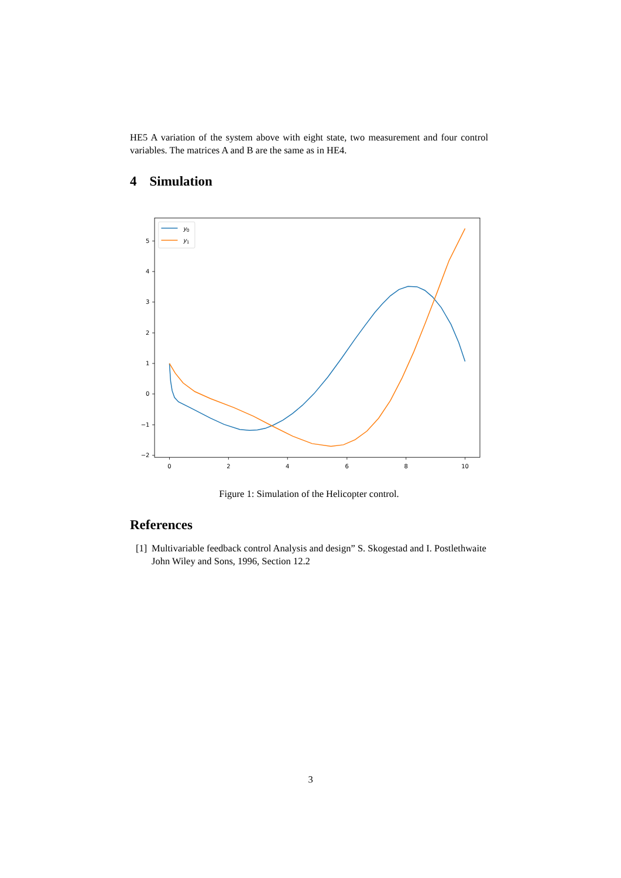HE5 A variation of the system above with eight state, two measurement and four control variables. The matrices A and B are the same as in HE4.
4 Simulation
5
4
3
2
1
0
−1
−2
0
2
4
6
8
10
y0
y1
Figure 1: Simulation of the Helicopter control.
References
[1] Multivariable feedback control Analysis and design” S. Skogestad and I. Postlethwaite John Wiley and Sons, 1996, Section 12.2
3